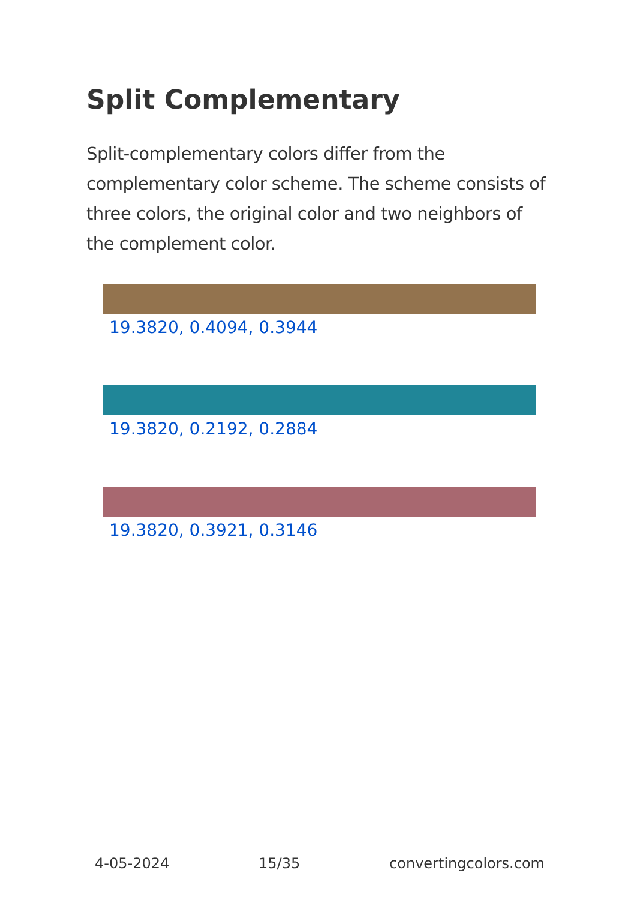Split Complementary
Split-complementary colors differ from the complementary color scheme. The scheme consists of three colors, the original color and two neighbors of the complement color.
19.3820, 0.4094, 0.3944
19.3820, 0.2192, 0.2884
19.3820, 0.3921, 0.3146
4-05-2024 15/35 convertingcolors.com